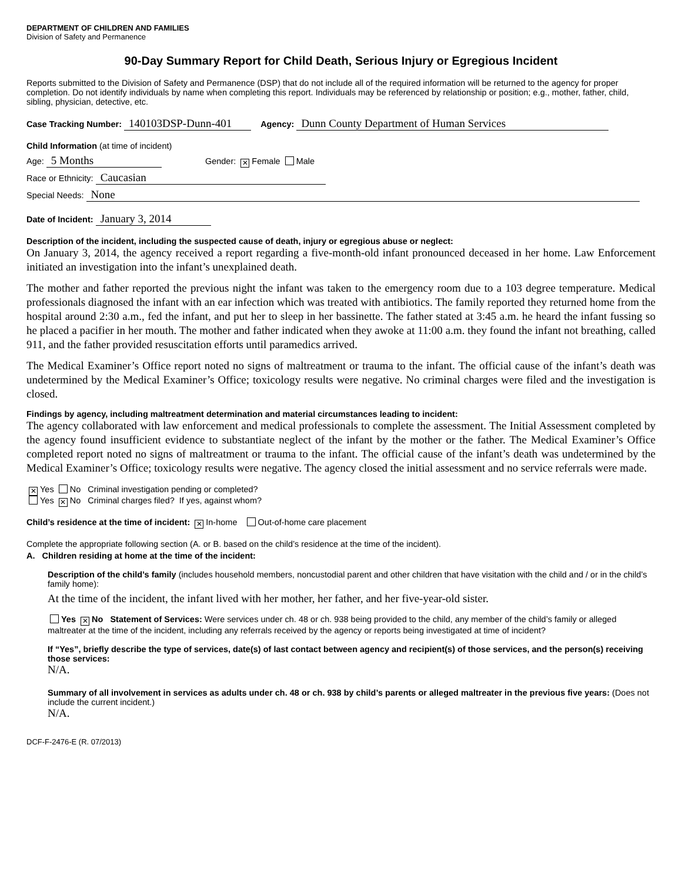DEPARTMENT OF CHILDREN AND FAMILIES
Division of Safety and Permanence
90-Day Summary Report for Child Death, Serious Injury or Egregious Incident
Reports submitted to the Division of Safety and Permanence (DSP) that do not include all of the required information will be returned to the agency for proper completion. Do not identify individuals by name when completing this report. Individuals may be referenced by relationship or position; e.g., mother, father, child, sibling, physician, detective, etc.
Case Tracking Number: 140103DSP-Dunn-401 Agency: Dunn County Department of Human Services
Child Information (at time of incident)
Age: 5 Months Gender: ✕ Female Male
Race or Ethnicity: Caucasian
Special Needs: None
Date of Incident: January 3, 2014
Description of the incident, including the suspected cause of death, injury or egregious abuse or neglect:
On January 3, 2014, the agency received a report regarding a five-month-old infant pronounced deceased in her home. Law Enforcement initiated an investigation into the infant’s unexplained death.
The mother and father reported the previous night the infant was taken to the emergency room due to a 103 degree temperature. Medical professionals diagnosed the infant with an ear infection which was treated with antibiotics. The family reported they returned home from the hospital around 2:30 a.m., fed the infant, and put her to sleep in her bassinette. The father stated at 3:45 a.m. he heard the infant fussing so he placed a pacifier in her mouth. The mother and father indicated when they awoke at 11:00 a.m. they found the infant not breathing, called 911, and the father provided resuscitation efforts until paramedics arrived.
The Medical Examiner’s Office report noted no signs of maltreatment or trauma to the infant. The official cause of the infant’s death was undetermined by the Medical Examiner’s Office; toxicology results were negative. No criminal charges were filed and the investigation is closed.
Findings by agency, including maltreatment determination and material circumstances leading to incident:
The agency collaborated with law enforcement and medical professionals to complete the assessment. The Initial Assessment completed by the agency found insufficient evidence to substantiate neglect of the infant by the mother or the father. The Medical Examiner’s Office completed report noted no signs of maltreatment or trauma to the infant. The official cause of the infant’s death was undetermined by the Medical Examiner’s Office; toxicology results were negative. The agency closed the initial assessment and no service referrals were made.
✕ Yes No Criminal investigation pending or completed?
Yes ✕ No Criminal charges filed? If yes, against whom?
Child’s residence at the time of incident: ✕ In-home Out-of-home care placement
Complete the appropriate following section (A. or B. based on the child’s residence at the time of the incident).
A. Children residing at home at the time of the incident:
Description of the child’s family (includes household members, noncustodial parent and other children that have visitation with the child and / or in the child’s family home):
At the time of the incident, the infant lived with her mother, her father, and her five-year-old sister.
Yes ✕ No Statement of Services: Were services under ch. 48 or ch. 938 being provided to the child, any member of the child’s family or alleged maltreater at the time of the incident, including any referrals received by the agency or reports being investigated at time of incident?
If “Yes”, briefly describe the type of services, date(s) of last contact between agency and recipient(s) of those services, and the person(s) receiving those services:
N/A.
Summary of all involvement in services as adults under ch. 48 or ch. 938 by child’s parents or alleged maltreater in the previous five years: (Does not include the current incident.)
N/A.
DCF-F-2476-E (R. 07/2013)